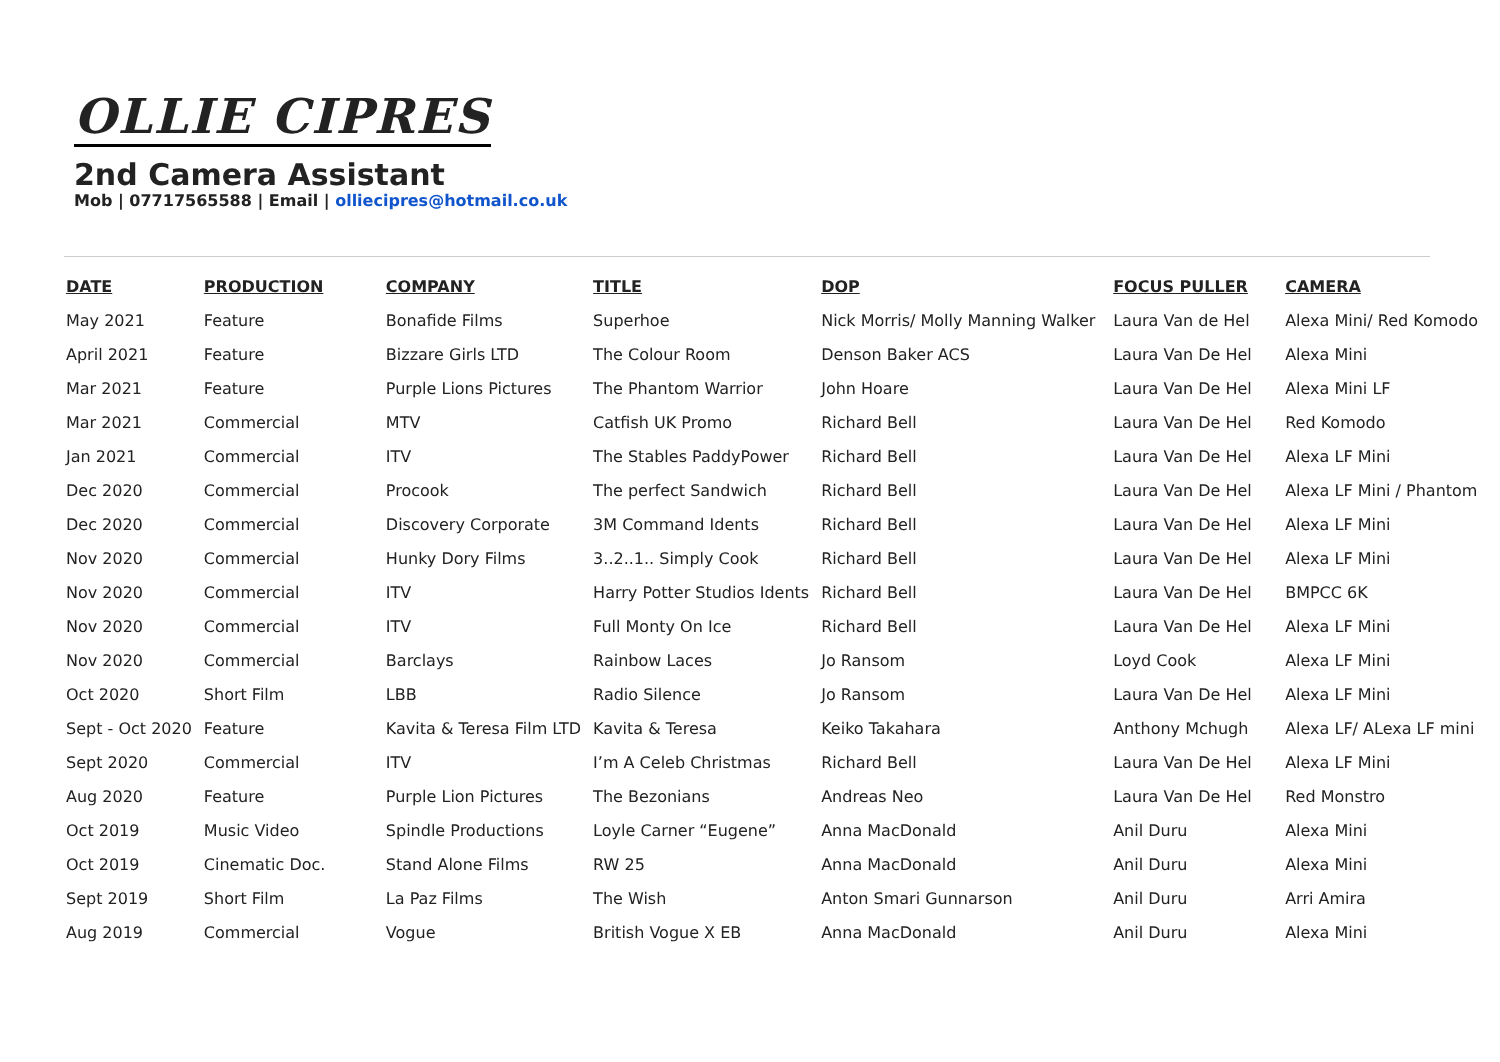OLLIE CIPRES
2nd Camera Assistant
Mob | 07717565588 | Email | olliecipres@hotmail.co.uk
| DATE | PRODUCTION | COMPANY | TITLE | DOP | FOCUS PULLER | CAMERA |
| --- | --- | --- | --- | --- | --- | --- |
| May 2021 | Feature | Bonafide Films | Superhoe | Nick Morris/ Molly Manning Walker | Laura Van de Hel | Alexa Mini/ Red Komodo |
| April 2021 | Feature | Bizzare Girls LTD | The Colour Room | Denson Baker ACS | Laura Van De Hel | Alexa Mini |
| Mar 2021 | Feature | Purple Lions Pictures | The Phantom Warrior | John Hoare | Laura Van De Hel | Alexa Mini LF |
| Mar 2021 | Commercial | MTV | Catfish UK Promo | Richard Bell | Laura Van De Hel | Red Komodo |
| Jan 2021 | Commercial | ITV | The Stables PaddyPower | Richard Bell | Laura Van De Hel | Alexa LF Mini |
| Dec 2020 | Commercial | Procook | The perfect Sandwich | Richard Bell | Laura Van De Hel | Alexa LF Mini / Phantom |
| Dec 2020 | Commercial | Discovery Corporate | 3M Command Idents | Richard Bell | Laura Van De Hel | Alexa LF Mini |
| Nov 2020 | Commercial | Hunky Dory Films | 3..2..1.. Simply Cook | Richard Bell | Laura Van De Hel | Alexa LF Mini |
| Nov 2020 | Commercial | ITV | Harry Potter Studios Idents | Richard Bell | Laura Van De Hel | BMPCC 6K |
| Nov 2020 | Commercial | ITV | Full Monty On Ice | Richard Bell | Laura Van De Hel | Alexa LF Mini |
| Nov 2020 | Commercial | Barclays | Rainbow Laces | Jo Ransom | Loyd Cook | Alexa LF Mini |
| Oct 2020 | Short Film | LBB | Radio Silence | Jo Ransom | Laura Van De Hel | Alexa LF Mini |
| Sept - Oct 2020 | Feature | Kavita & Teresa Film LTD | Kavita & Teresa | Keiko Takahara | Anthony Mchugh | Alexa LF/ ALexa LF mini |
| Sept 2020 | Commercial | ITV | I’m A Celeb Christmas | Richard Bell | Laura Van De Hel | Alexa LF Mini |
| Aug 2020 | Feature | Purple Lion Pictures | The Bezonians | Andreas Neo | Laura Van De Hel | Red Monstro |
| Oct 2019 | Music Video | Spindle Productions | Loyle Carner “Eugene” | Anna MacDonald | Anil Duru | Alexa Mini |
| Oct 2019 | Cinematic Doc. | Stand Alone Films | RW 25 | Anna MacDonald | Anil Duru | Alexa Mini |
| Sept 2019 | Short Film | La Paz Films | The Wish | Anton Smari Gunnarson | Anil Duru | Arri Amira |
| Aug 2019 | Commercial | Vogue | British Vogue X EB | Anna MacDonald | Anil Duru | Alexa Mini |